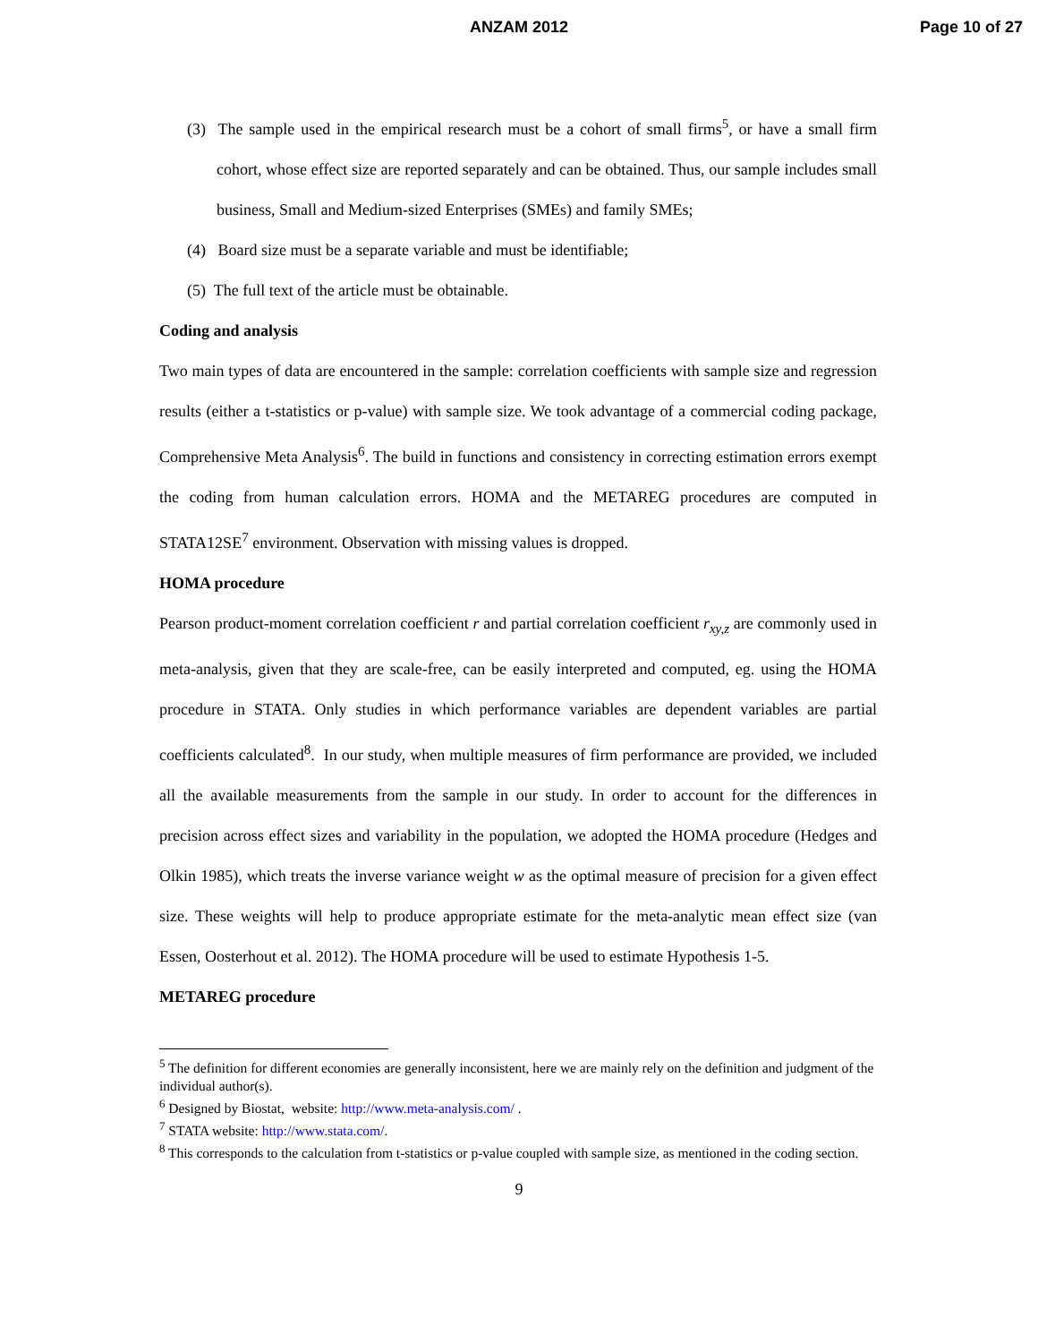ANZAM 2012 Page 10 of 27
(3) The sample used in the empirical research must be a cohort of small firms<sup>5</sup>, or have a small firm cohort, whose effect size are reported separately and can be obtained. Thus, our sample includes small business, Small and Medium-sized Enterprises (SMEs) and family SMEs;
(4) Board size must be a separate variable and must be identifiable;
(5) The full text of the article must be obtainable.
Coding and analysis
Two main types of data are encountered in the sample: correlation coefficients with sample size and regression results (either a t-statistics or p-value) with sample size. We took advantage of a commercial coding package, Comprehensive Meta Analysis<sup>6</sup>. The build in functions and consistency in correcting estimation errors exempt the coding from human calculation errors. HOMA and the METAREG procedures are computed in STATA12SE<sup>7</sup> environment. Observation with missing values is dropped.
HOMA procedure
Pearson product-moment correlation coefficient r and partial correlation coefficient r<sub>xy,z</sub> are commonly used in meta-analysis, given that they are scale-free, can be easily interpreted and computed, eg. using the HOMA procedure in STATA. Only studies in which performance variables are dependent variables are partial coefficients calculated<sup>8</sup>. In our study, when multiple measures of firm performance are provided, we included all the available measurements from the sample in our study. In order to account for the differences in precision across effect sizes and variability in the population, we adopted the HOMA procedure (Hedges and Olkin 1985), which treats the inverse variance weight w as the optimal measure of precision for a given effect size. These weights will help to produce appropriate estimate for the meta-analytic mean effect size (van Essen, Oosterhout et al. 2012). The HOMA procedure will be used to estimate Hypothesis 1-5.
METAREG procedure
<sup>5</sup> The definition for different economies are generally inconsistent, here we are mainly rely on the definition and judgment of the individual author(s).
<sup>6</sup> Designed by Biostat, website: http://www.meta-analysis.com/ .
<sup>7</sup> STATA website: http://www.stata.com/.
<sup>8</sup> This corresponds to the calculation from t-statistics or p-value coupled with sample size, as mentioned in the coding section.
9